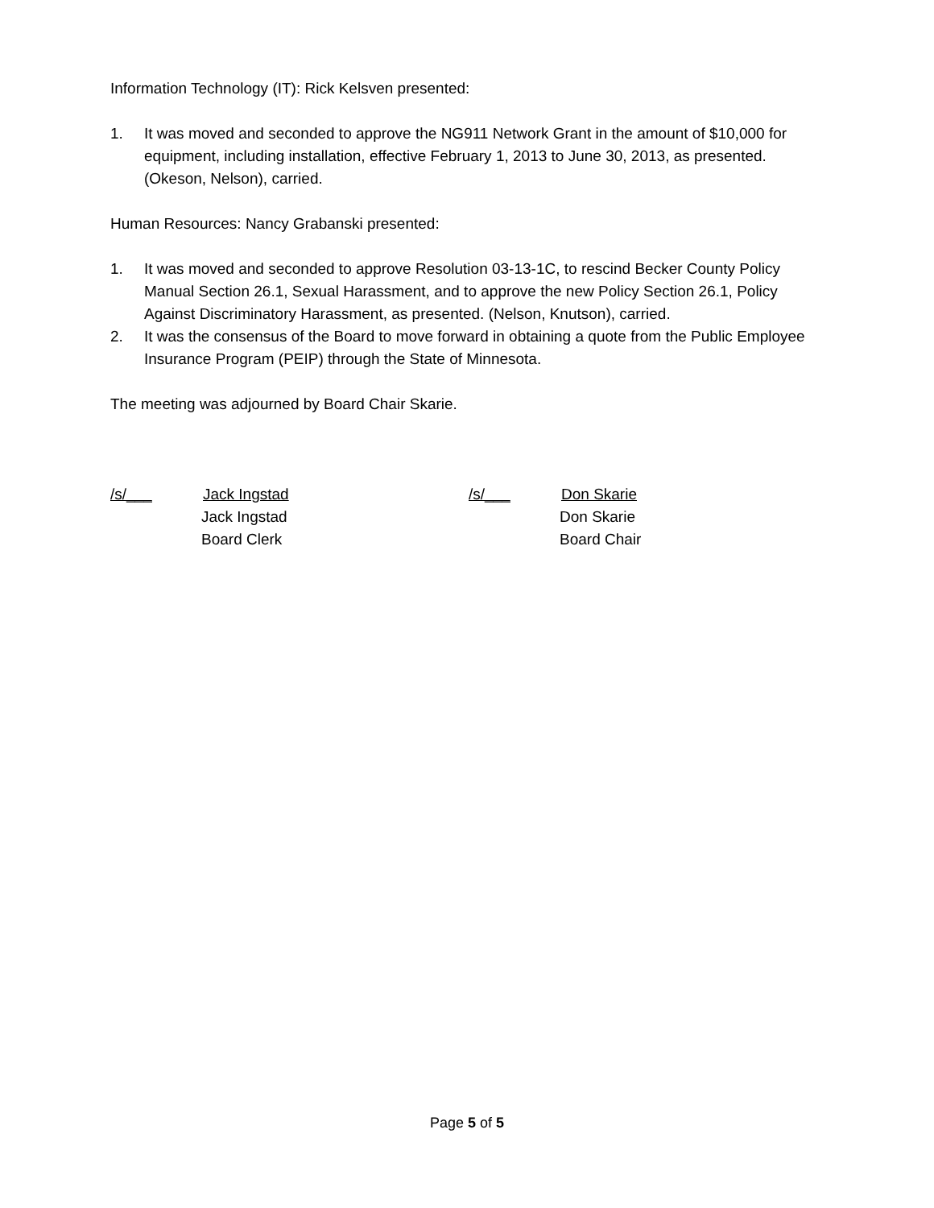Information Technology (IT): Rick Kelsven presented:
1. It was moved and seconded to approve the NG911 Network Grant in the amount of $10,000 for equipment, including installation, effective February 1, 2013 to June 30, 2013, as presented. (Okeson, Nelson), carried.
Human Resources: Nancy Grabanski presented:
1. It was moved and seconded to approve Resolution 03-13-1C, to rescind Becker County Policy Manual Section 26.1, Sexual Harassment, and to approve the new Policy Section 26.1, Policy Against Discriminatory Harassment, as presented. (Nelson, Knutson), carried.
2. It was the consensus of the Board to move forward in obtaining a quote from the Public Employee Insurance Program (PEIP) through the State of Minnesota.
The meeting was adjourned by Board Chair Skarie.
/s/___ Jack Ingstad
Jack Ingstad
Board Clerk
/s/___ Don Skarie
Don Skarie
Board Chair
Page 5 of 5